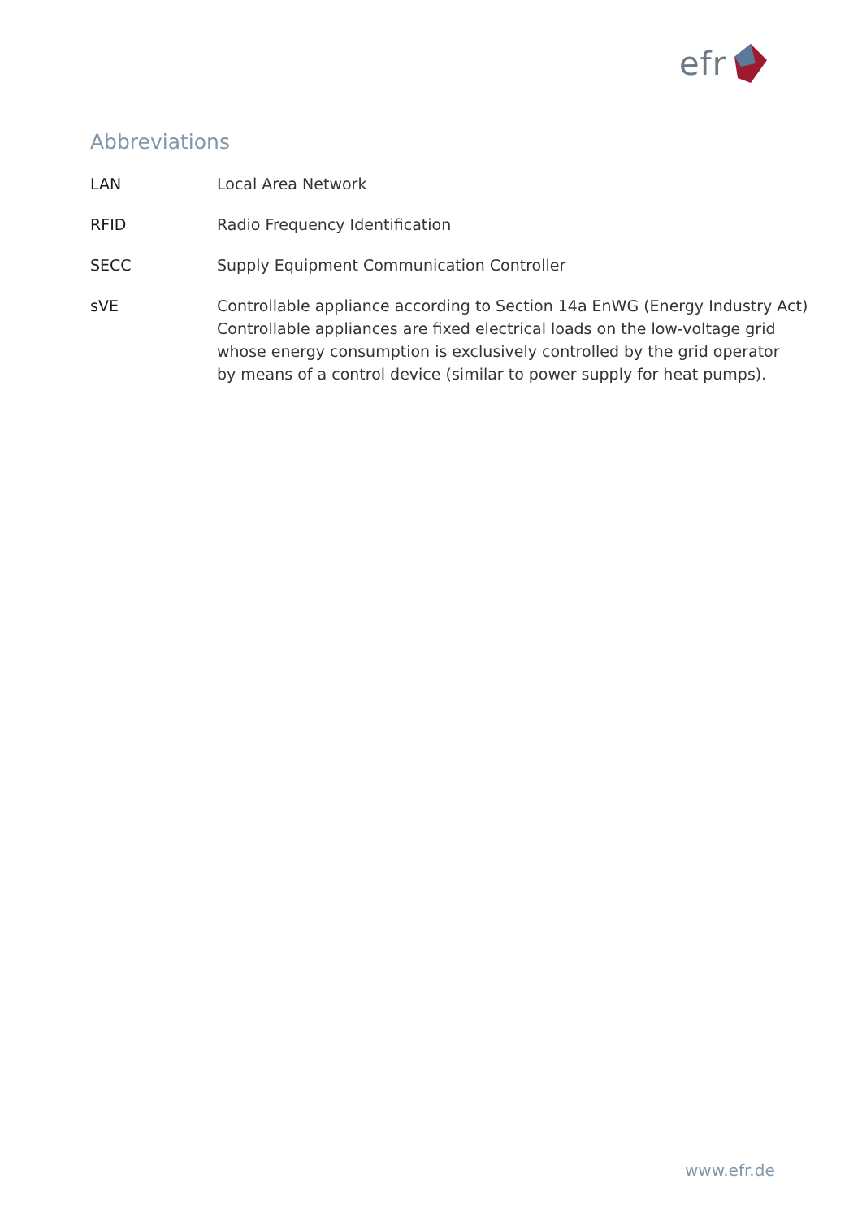efr
Abbreviations
| LAN | Local Area Network |
| RFID | Radio Frequency Identification |
| SECC | Supply Equipment Communication Controller |
| sVE | Controllable appliance according to Section 14a EnWG (Energy Industry Act) Controllable appliances are fixed electrical loads on the low-voltage grid whose energy consumption is exclusively controlled by the grid operator by means of a control device (similar to power supply for heat pumps). |
www.efr.de